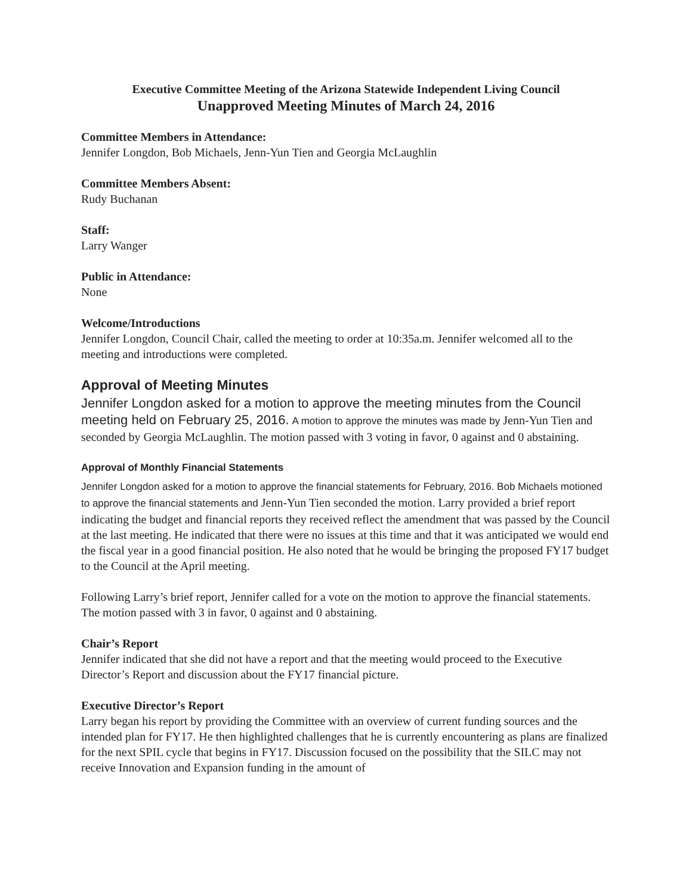Executive Committee Meeting of the Arizona Statewide Independent Living Council
Unapproved Meeting Minutes of March 24, 2016
Committee Members in Attendance:
Jennifer Longdon, Bob Michaels, Jenn-Yun Tien and Georgia McLaughlin
Committee Members Absent:
Rudy Buchanan
Staff:
Larry Wanger
Public in Attendance:
None
Welcome/Introductions
Jennifer Longdon, Council Chair, called the meeting to order at 10:35a.m. Jennifer welcomed all to the meeting and introductions were completed.
Approval of Meeting Minutes
Jennifer Longdon asked for a motion to approve the meeting minutes from the Council meeting held on February 25, 2016. A motion to approve the minutes was made by Jenn-Yun Tien and seconded by Georgia McLaughlin. The motion passed with 3 voting in favor, 0 against and 0 abstaining.
Approval of Monthly Financial Statements
Jennifer Longdon asked for a motion to approve the financial statements for February, 2016. Bob Michaels motioned to approve the financial statements and Jenn-Yun Tien seconded the motion. Larry provided a brief report indicating the budget and financial reports they received reflect the amendment that was passed by the Council at the last meeting. He indicated that there were no issues at this time and that it was anticipated we would end the fiscal year in a good financial position. He also noted that he would be bringing the proposed FY17 budget to the Council at the April meeting.
Following Larry’s brief report, Jennifer called for a vote on the motion to approve the financial statements. The motion passed with 3 in favor, 0 against and 0 abstaining.
Chair’s Report
Jennifer indicated that she did not have a report and that the meeting would proceed to the Executive Director’s Report and discussion about the FY17 financial picture.
Executive Director’s Report
Larry began his report by providing the Committee with an overview of current funding sources and the intended plan for FY17. He then highlighted challenges that he is currently encountering as plans are finalized for the next SPIL cycle that begins in FY17. Discussion focused on the possibility that the SILC may not receive Innovation and Expansion funding in the amount of